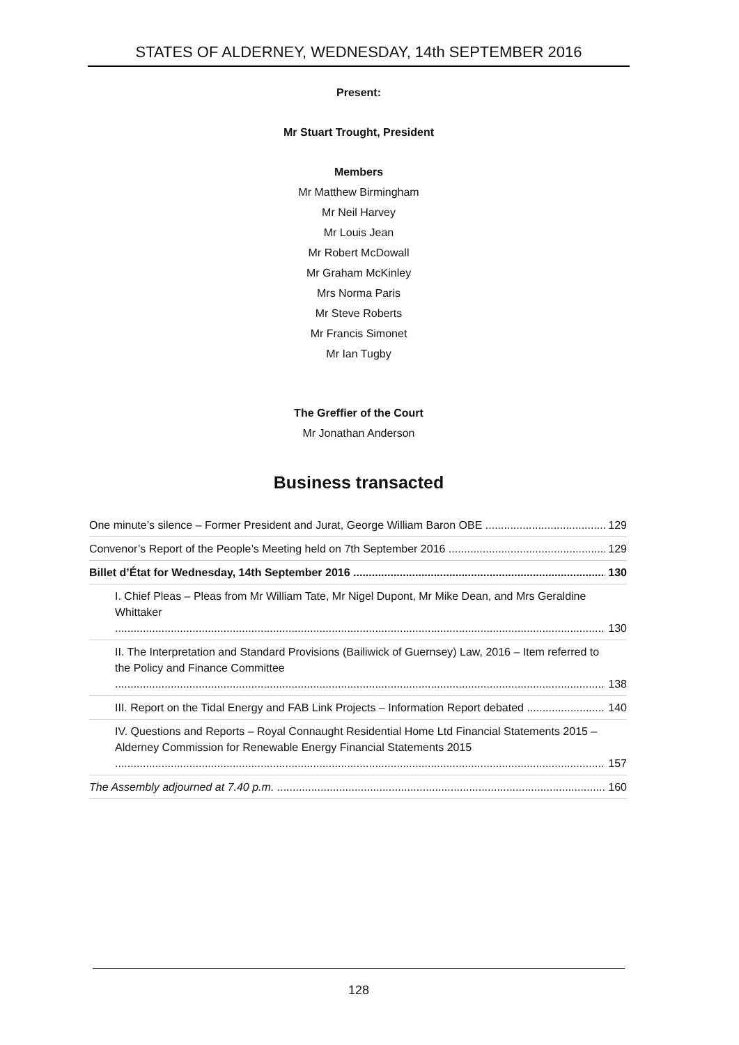STATES OF ALDERNEY, WEDNESDAY, 14th SEPTEMBER 2016
Present:
Mr Stuart Trought, President
Members
Mr Matthew Birmingham
Mr Neil Harvey
Mr Louis Jean
Mr Robert McDowall
Mr Graham McKinley
Mrs Norma Paris
Mr Steve Roberts
Mr Francis Simonet
Mr Ian Tugby
The Greffier of the Court
Mr Jonathan Anderson
Business transacted
One minute’s silence – Former President and Jurat, George William Baron OBE 129
Convenor’s Report of the People’s Meeting held on 7th September 2016 129
Billet d’État for Wednesday, 14th September 2016 130
I. Chief Pleas – Pleas from Mr William Tate, Mr Nigel Dupont, Mr Mike Dean, and Mrs Geraldine Whittaker 130
II. The Interpretation and Standard Provisions (Bailiwick of Guernsey) Law, 2016 – Item referred to the Policy and Finance Committee 138
III. Report on the Tidal Energy and FAB Link Projects – Information Report debated 140
IV. Questions and Reports – Royal Connaught Residential Home Ltd Financial Statements 2015 – Alderney Commission for Renewable Energy Financial Statements 2015 157
The Assembly adjourned at 7.40 p.m. 160
128